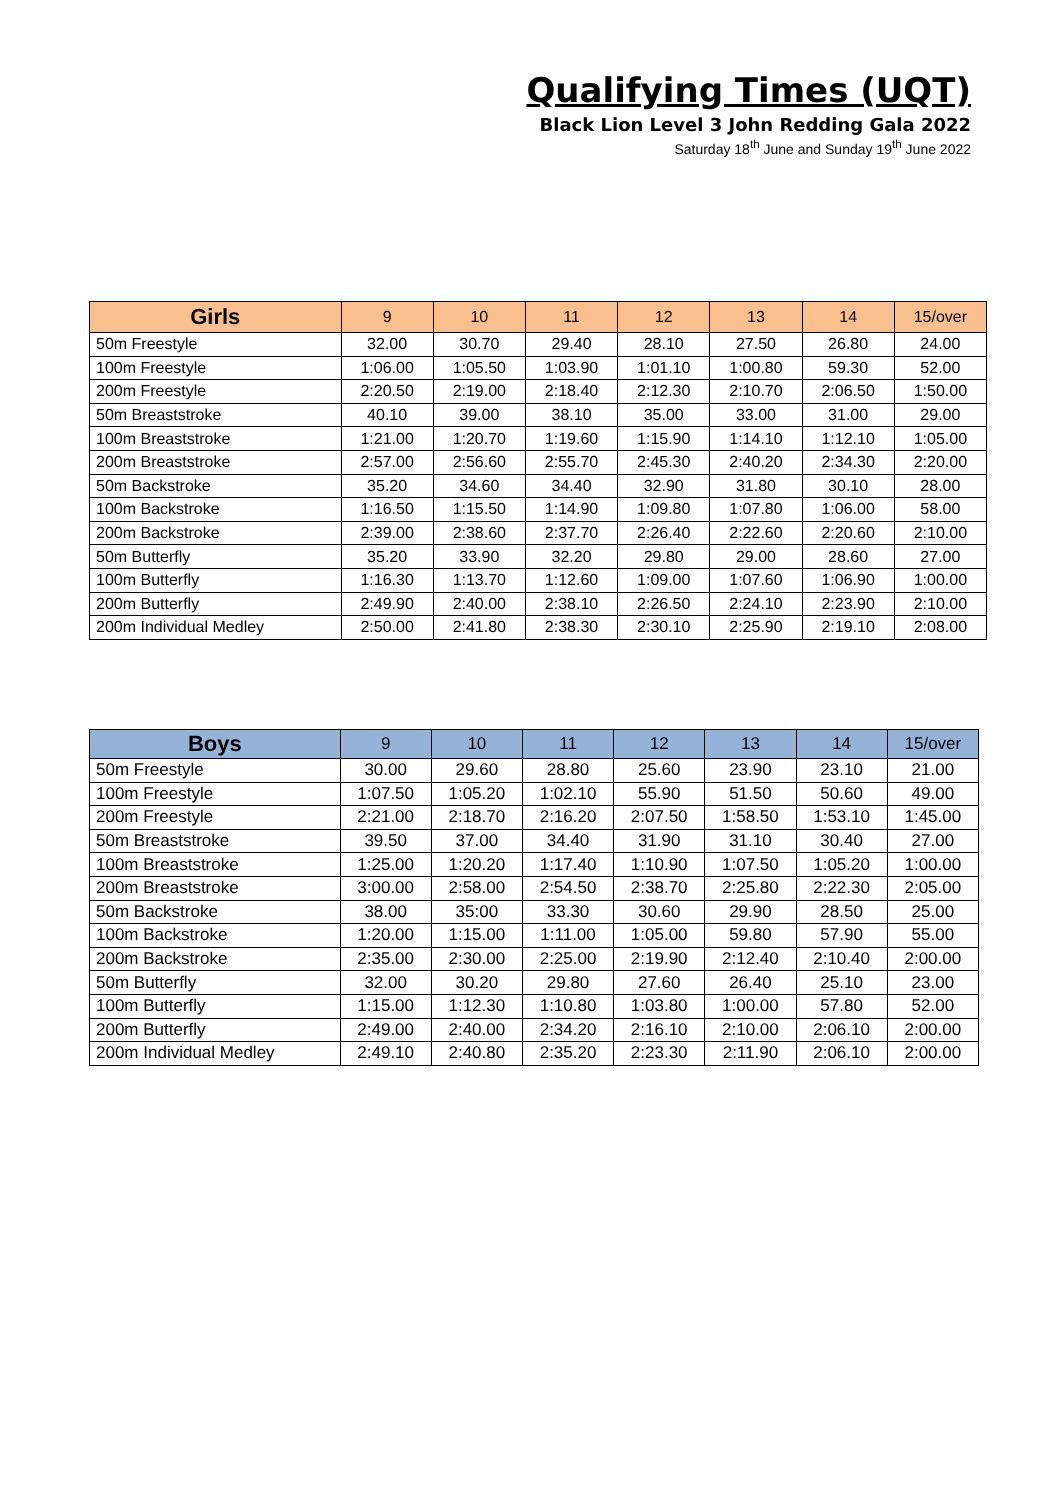Qualifying Times (UQT)
Black Lion Level 3 John Redding Gala 2022
Saturday 18<sup>th</sup> June and Sunday 19<sup>th</sup> June 2022
| Girls | 9 | 10 | 11 | 12 | 13 | 14 | 15/over |
| --- | --- | --- | --- | --- | --- | --- | --- |
| 50m Freestyle | 32.00 | 30.70 | 29.40 | 28.10 | 27.50 | 26.80 | 24.00 |
| 100m Freestyle | 1:06.00 | 1:05.50 | 1:03.90 | 1:01.10 | 1:00.80 | 59.30 | 52.00 |
| 200m Freestyle | 2:20.50 | 2:19.00 | 2:18.40 | 2:12.30 | 2:10.70 | 2:06.50 | 1:50.00 |
| 50m Breaststroke | 40.10 | 39.00 | 38.10 | 35.00 | 33.00 | 31.00 | 29.00 |
| 100m Breaststroke | 1:21.00 | 1:20.70 | 1:19.60 | 1:15.90 | 1:14.10 | 1:12.10 | 1:05.00 |
| 200m Breaststroke | 2:57.00 | 2:56.60 | 2:55.70 | 2:45.30 | 2:40.20 | 2:34.30 | 2:20.00 |
| 50m Backstroke | 35.20 | 34.60 | 34.40 | 32.90 | 31.80 | 30.10 | 28.00 |
| 100m Backstroke | 1:16.50 | 1:15.50 | 1:14.90 | 1:09.80 | 1:07.80 | 1:06.00 | 58.00 |
| 200m Backstroke | 2:39.00 | 2:38.60 | 2:37.70 | 2:26.40 | 2:22.60 | 2:20.60 | 2:10.00 |
| 50m Butterfly | 35.20 | 33.90 | 32.20 | 29.80 | 29.00 | 28.60 | 27.00 |
| 100m Butterfly | 1:16.30 | 1:13.70 | 1:12.60 | 1:09.00 | 1:07.60 | 1:06.90 | 1:00.00 |
| 200m Butterfly | 2:49.90 | 2:40.00 | 2:38.10 | 2:26.50 | 2:24.10 | 2:23.90 | 2:10.00 |
| 200m Individual Medley | 2:50.00 | 2:41.80 | 2:38.30 | 2:30.10 | 2:25.90 | 2:19.10 | 2:08.00 |
| Boys | 9 | 10 | 11 | 12 | 13 | 14 | 15/over |
| --- | --- | --- | --- | --- | --- | --- | --- |
| 50m Freestyle | 30.00 | 29.60 | 28.80 | 25.60 | 23.90 | 23.10 | 21.00 |
| 100m Freestyle | 1:07.50 | 1:05.20 | 1:02.10 | 55.90 | 51.50 | 50.60 | 49.00 |
| 200m Freestyle | 2:21.00 | 2:18.70 | 2:16.20 | 2:07.50 | 1:58.50 | 1:53.10 | 1:45.00 |
| 50m Breaststroke | 39.50 | 37.00 | 34.40 | 31.90 | 31.10 | 30.40 | 27.00 |
| 100m Breaststroke | 1:25.00 | 1:20.20 | 1:17.40 | 1:10.90 | 1:07.50 | 1:05.20 | 1:00.00 |
| 200m Breaststroke | 3:00.00 | 2:58.00 | 2:54.50 | 2:38.70 | 2:25.80 | 2:22.30 | 2:05.00 |
| 50m Backstroke | 38.00 | 35:00 | 33.30 | 30.60 | 29.90 | 28.50 | 25.00 |
| 100m Backstroke | 1:20.00 | 1:15.00 | 1:11.00 | 1:05.00 | 59.80 | 57.90 | 55.00 |
| 200m Backstroke | 2:35.00 | 2:30.00 | 2:25.00 | 2:19.90 | 2:12.40 | 2:10.40 | 2:00.00 |
| 50m Butterfly | 32.00 | 30.20 | 29.80 | 27.60 | 26.40 | 25.10 | 23.00 |
| 100m Butterfly | 1:15.00 | 1:12.30 | 1:10.80 | 1:03.80 | 1:00.00 | 57.80 | 52.00 |
| 200m Butterfly | 2:49.00 | 2:40.00 | 2:34.20 | 2:16.10 | 2:10.00 | 2:06.10 | 2:00.00 |
| 200m Individual Medley | 2:49.10 | 2:40.80 | 2:35.20 | 2:23.30 | 2:11.90 | 2:06.10 | 2:00.00 |